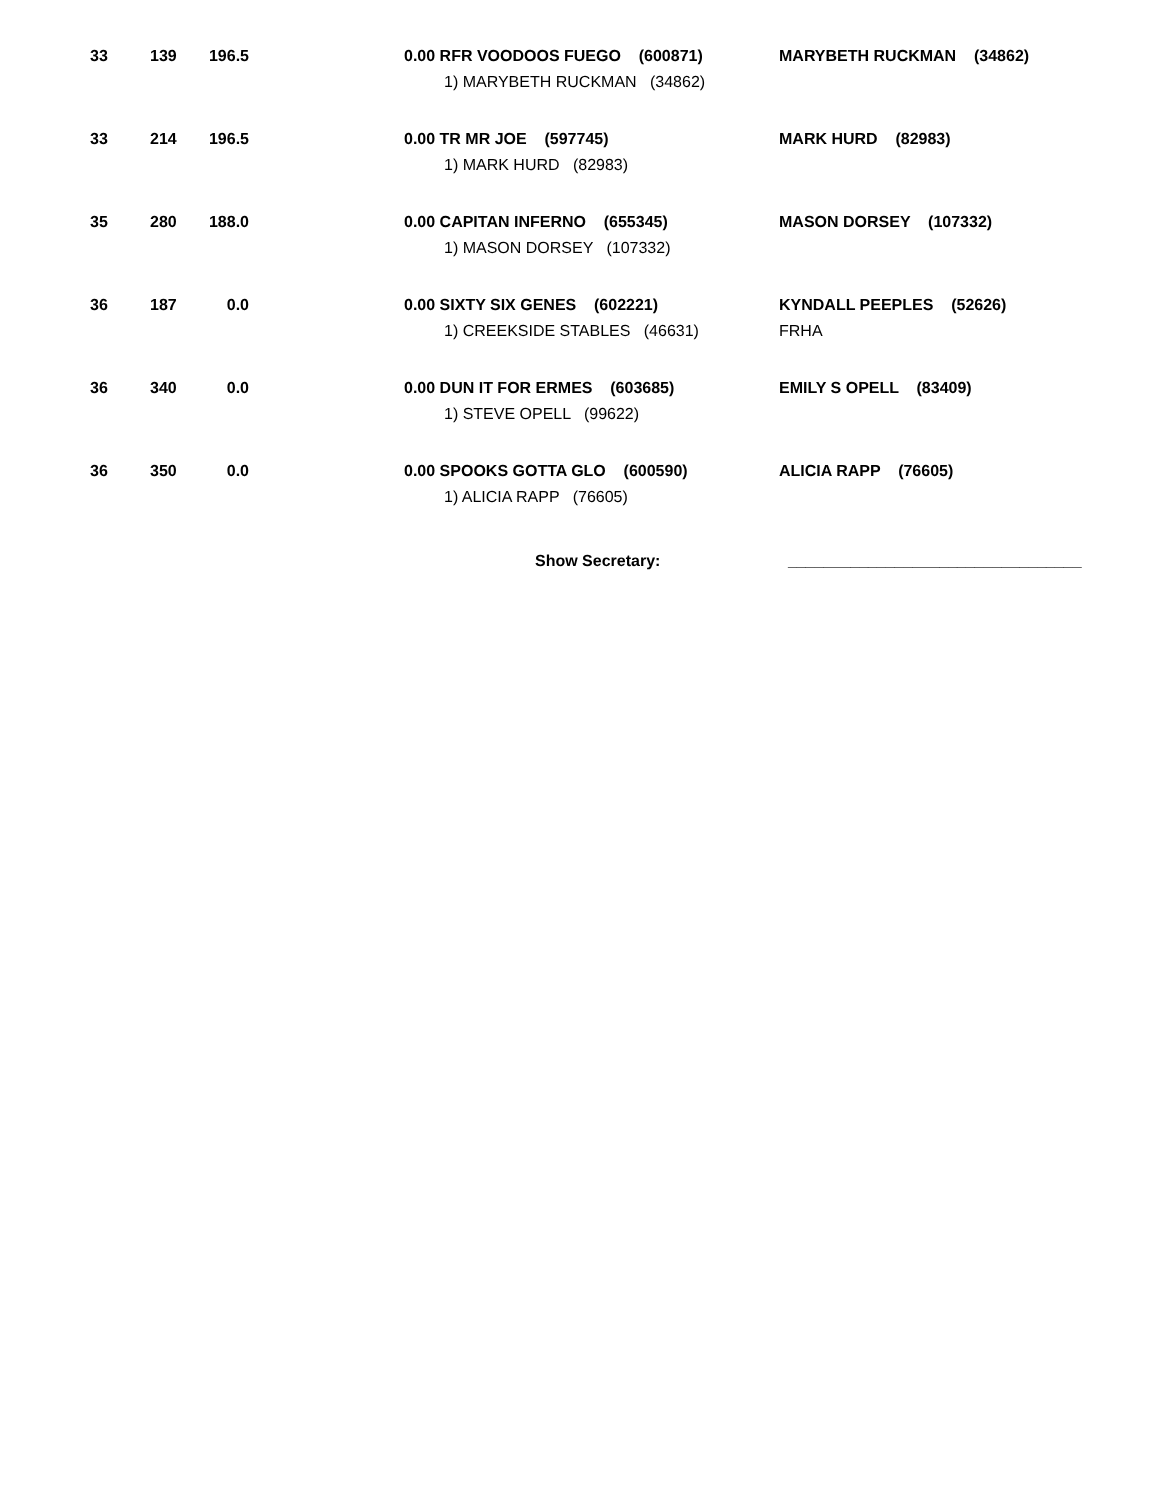| 33 | 139 | 196.5 | | 0.00 RFR VOODOOS FUEGO (600871) 1) MARYBETH RUCKMAN (34862) | MARYBETH RUCKMAN (34862) |
| 33 | 214 | 196.5 | | 0.00 TR MR JOE (597745) 1) MARK HURD (82983) | MARK HURD (82983) |
| 35 | 280 | 188.0 | | 0.00 CAPITAN INFERNO (655345) 1) MASON DORSEY (107332) | MASON DORSEY (107332) |
| 36 | 187 | 0.0 | | 0.00 SIXTY SIX GENES (602221) 1) CREEKSIDE STABLES (46631) | KYNDALL PEEPLES (52626) FRHA |
| 36 | 340 | 0.0 | | 0.00 DUN IT FOR ERMES (603685) 1) STEVE OPELL (99622) | EMILY S OPELL (83409) |
| 36 | 350 | 0.0 | | 0.00 SPOOKS GOTTA GLO (600590) 1) ALICIA RAPP (76605) | ALICIA RAPP (76605) |
Show Secretary: _________________________________